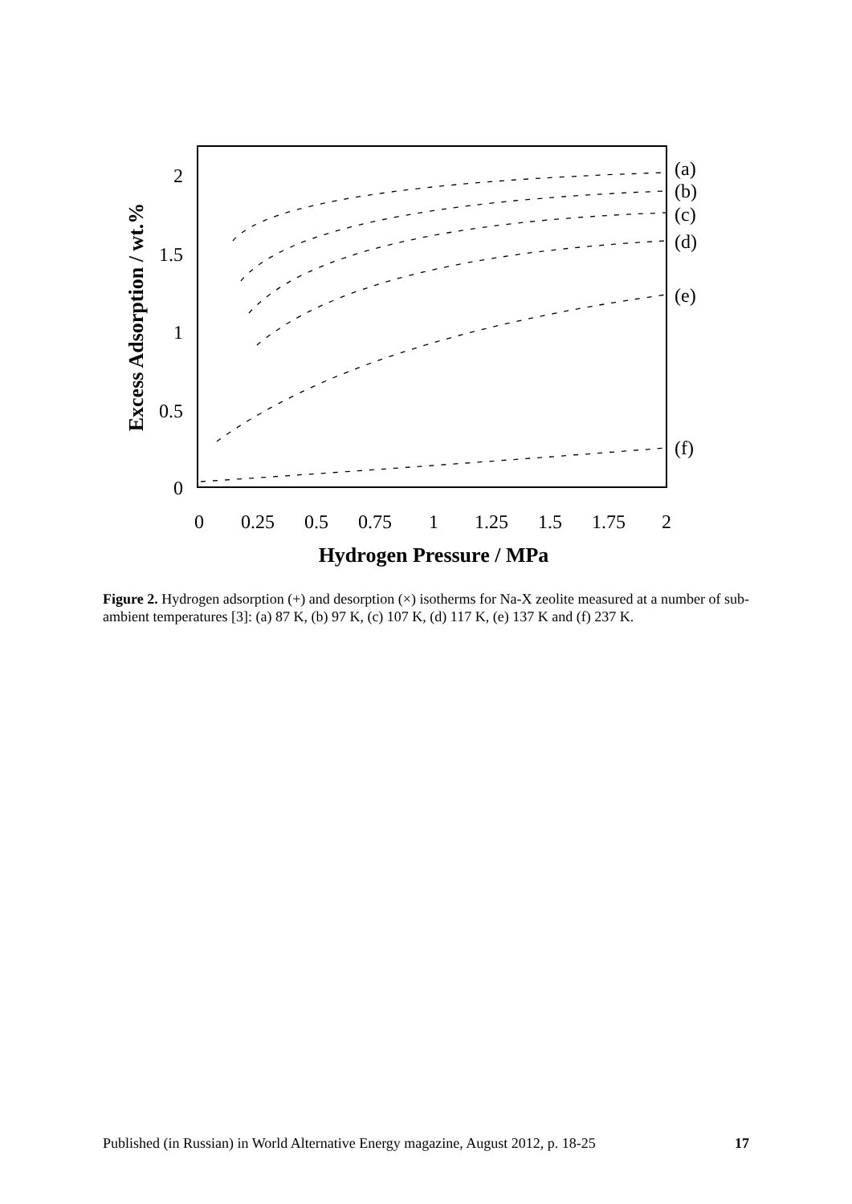2
1.5
1
0.5
0
0
0.25
0.5
0.75
1
1.25
1.5
1.75
2
(a)
(b)
(c)
(d)
(e)
(f)
Hydrogen Pressure / MPa
Excess Adsorption / wt.%
Figure 2. Hydrogen adsorption (+) and desorption (×) isotherms for Na-X zeolite measured at a number of sub-ambient temperatures [3]: (a) 87 K, (b) 97 K, (c) 107 K, (d) 117 K, (e) 137 K and (f) 237 K.
Published (in Russian) in World Alternative Energy magazine, August 2012, p. 18-25 17